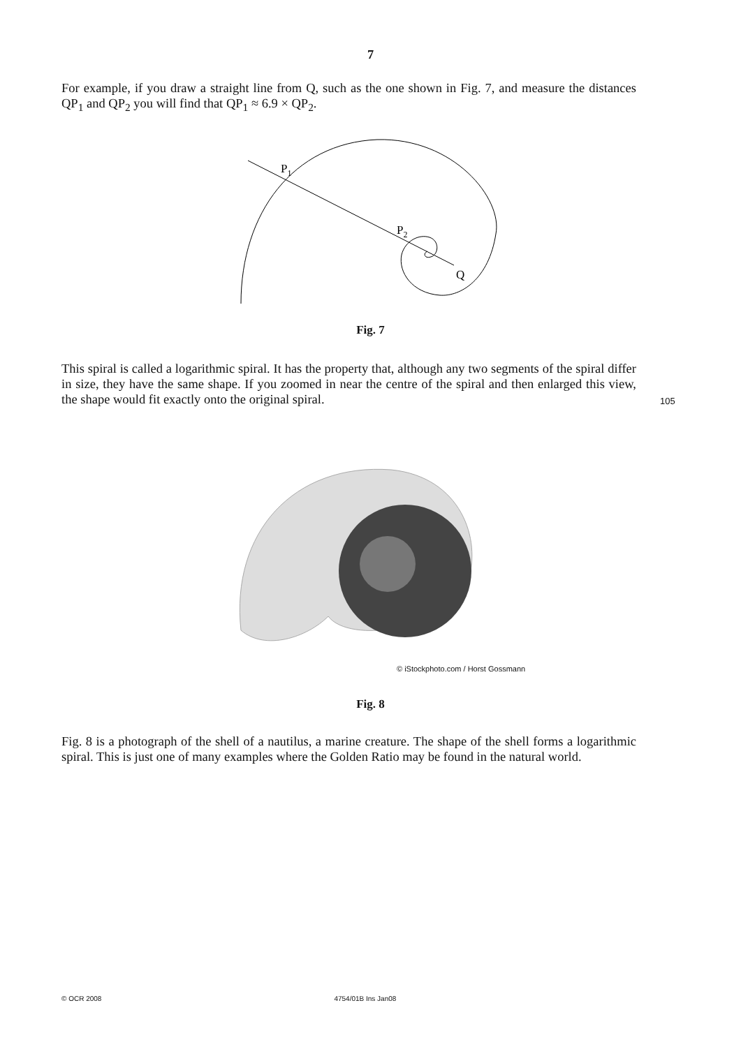7
For example, if you draw a straight line from Q, such as the one shown in Fig. 7, and measure the distances QP<sub>1</sub> and QP<sub>2</sub> you will find that QP<sub>1</sub> ≈ 6.9 × QP<sub>2</sub>.
P1
P2
Q
Fig. 7
This spiral is called a logarithmic spiral. It has the property that, although any two segments of the spiral differ in size, they have the same shape. If you zoomed in near the centre of the spiral and then enlarged this view, the shape would fit exactly onto the original spiral.
105
© iStockphoto.com / Horst Gossmann
Fig. 8
Fig. 8 is a photograph of the shell of a nautilus, a marine creature. The shape of the shell forms a logarithmic spiral. This is just one of many examples where the Golden Ratio may be found in the natural world.
© OCR 2008 4754/01B Ins Jan08